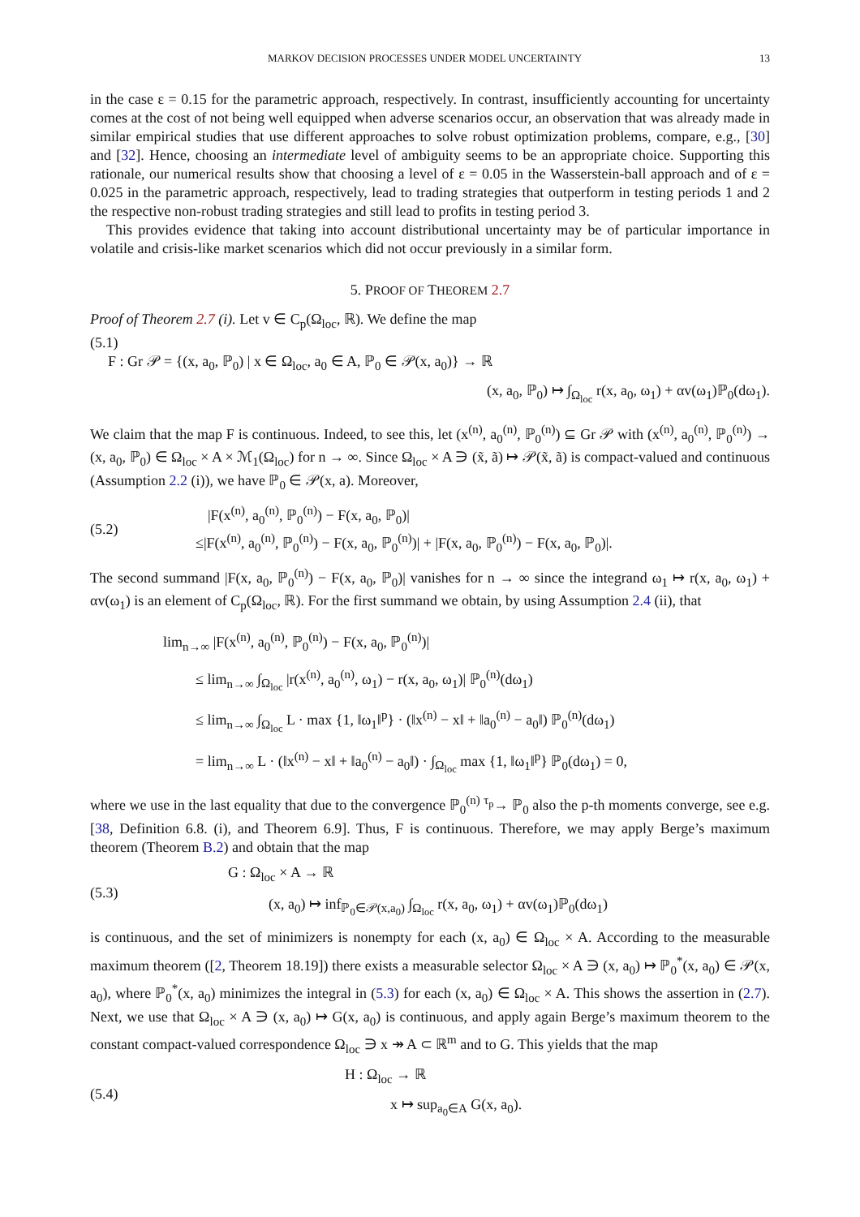MARKOV DECISION PROCESSES UNDER MODEL UNCERTAINTY 13
in the case ε = 0.15 for the parametric approach, respectively. In contrast, insufficiently accounting for uncertainty comes at the cost of not being well equipped when adverse scenarios occur, an observation that was already made in similar empirical studies that use different approaches to solve robust optimization problems, compare, e.g., [30] and [32]. Hence, choosing an intermediate level of ambiguity seems to be an appropriate choice. Supporting this rationale, our numerical results show that choosing a level of ε = 0.05 in the Wasserstein-ball approach and of ε = 0.025 in the parametric approach, respectively, lead to trading strategies that outperform in testing periods 1 and 2 the respective non-robust trading strategies and still lead to profits in testing period 3.
This provides evidence that taking into account distributional uncertainty may be of particular importance in volatile and crisis-like market scenarios which did not occur previously in a similar form.
5. PROOF OF THEOREM 2.7
Proof of Theorem 2.7 (i). Let v ∈ C<sub>p</sub>(Ω<sub>loc</sub>, ℝ). We define the map
(5.1)
F : Gr 𝒫 = {(x, a<sub>0</sub>, ℙ<sub>0</sub>) | x ∈ Ω<sub>loc</sub>, a<sub>0</sub> ∈ A, ℙ<sub>0</sub> ∈ 𝒫(x, a<sub>0</sub>)} → ℝ
(x, a<sub>0</sub>, ℙ<sub>0</sub>) ↦ ∫<sub>Ω<sub>loc</sub></sub> r(x, a<sub>0</sub>, ω<sub>1</sub>) + αv(ω<sub>1</sub>)ℙ<sub>0</sub>(dω<sub>1</sub>).
We claim that the map F is continuous. Indeed, to see this, let (x<sup>(n)</sup>, a<sub>0</sub><sup>(n)</sup>, ℙ<sub>0</sub><sup>(n)</sup>) ⊆ Gr 𝒫 with (x<sup>(n)</sup>, a<sub>0</sub><sup>(n)</sup>, ℙ<sub>0</sub><sup>(n)</sup>) → (x, a<sub>0</sub>, ℙ<sub>0</sub>) ∈ Ω<sub>loc</sub> × A × ℳ<sub>1</sub>(Ω<sub>loc</sub>) for n → ∞. Since Ω<sub>loc</sub> × A ∋ (x̃, ã) ↦ 𝒫(x̃, ã) is compact-valued and continuous (Assumption 2.2 (i)), we have ℙ<sub>0</sub> ∈ 𝒫(x, a). Moreover,
(5.2)
|F(x<sup>(n)</sup>, a<sub>0</sub><sup>(n)</sup>, ℙ<sub>0</sub><sup>(n)</sup>) − F(x, a<sub>0</sub>, ℙ<sub>0</sub>)|
≤|F(x<sup>(n)</sup>, a<sub>0</sub><sup>(n)</sup>, ℙ<sub>0</sub><sup>(n)</sup>) − F(x, a<sub>0</sub>, ℙ<sub>0</sub><sup>(n)</sup>)| + |F(x, a<sub>0</sub>, ℙ<sub>0</sub><sup>(n)</sup>) − F(x, a<sub>0</sub>, ℙ<sub>0</sub>)|.
The second summand |F(x, a<sub>0</sub>, ℙ<sub>0</sub><sup>(n)</sup>) − F(x, a<sub>0</sub>, ℙ<sub>0</sub>)| vanishes for n → ∞ since the integrand ω<sub>1</sub> ↦ r(x, a<sub>0</sub>, ω<sub>1</sub>) + αv(ω<sub>1</sub>) is an element of C<sub>p</sub>(Ω<sub>loc</sub>, ℝ). For the first summand we obtain, by using Assumption 2.4 (ii), that
lim<sub>n→∞</sub> |F(x<sup>(n)</sup>, a<sub>0</sub><sup>(n)</sup>, ℙ<sub>0</sub><sup>(n)</sup>) − F(x, a<sub>0</sub>, ℙ<sub>0</sub><sup>(n)</sup>)|
≤ lim<sub>n→∞</sub> ∫<sub>Ω<sub>loc</sub></sub> |r(x<sup>(n)</sup>, a<sub>0</sub><sup>(n)</sup>, ω<sub>1</sub>) − r(x, a<sub>0</sub>, ω<sub>1</sub>)| ℙ<sub>0</sub><sup>(n)</sup>(dω<sub>1</sub>)
≤ lim<sub>n→∞</sub> ∫<sub>Ω<sub>loc</sub></sub> L · max {1, ‖ω<sub>1</sub>‖<sup>p</sup>} · (‖x<sup>(n)</sup> − x‖ + ‖a<sub>0</sub><sup>(n)</sup> − a<sub>0</sub>‖) ℙ<sub>0</sub><sup>(n)</sup>(dω<sub>1</sub>)
= lim<sub>n→∞</sub> L · (‖x<sup>(n)</sup> − x‖ + ‖a<sub>0</sub><sup>(n)</sup> − a<sub>0</sub>‖) · ∫<sub>Ω<sub>loc</sub></sub> max {1, ‖ω<sub>1</sub>‖<sup>p</sup>} ℙ<sub>0</sub>(dω<sub>1</sub>) = 0,
where we use in the last equality that due to the convergence ℙ<sub>0</sub><sup>(n)</sup> <sup>τ<sub>p</sub></sup>→ ℙ<sub>0</sub> also the p-th moments converge, see e.g. [38, Definition 6.8. (i), and Theorem 6.9]. Thus, F is continuous. Therefore, we may apply Berge’s maximum theorem (Theorem B.2) and obtain that the map
(5.3)
G : Ω<sub>loc</sub> × A → ℝ
(x, a<sub>0</sub>) ↦ inf<sub>ℙ<sub>0</sub>∈𝒫(x,a<sub>0</sub>)</sub> ∫<sub>Ω<sub>loc</sub></sub> r(x, a<sub>0</sub>, ω<sub>1</sub>) + αv(ω<sub>1</sub>)ℙ<sub>0</sub>(dω<sub>1</sub>)
is continuous, and the set of minimizers is nonempty for each (x, a<sub>0</sub>) ∈ Ω<sub>loc</sub> × A. According to the measurable maximum theorem ([2, Theorem 18.19]) there exists a measurable selector Ω<sub>loc</sub> × A ∋ (x, a<sub>0</sub>) ↦ ℙ<sub>0</sub><sup>*</sup>(x, a<sub>0</sub>) ∈ 𝒫(x, a<sub>0</sub>), where ℙ<sub>0</sub><sup>*</sup>(x, a<sub>0</sub>) minimizes the integral in (5.3) for each (x, a<sub>0</sub>) ∈ Ω<sub>loc</sub> × A. This shows the assertion in (2.7). Next, we use that Ω<sub>loc</sub> × A ∋ (x, a<sub>0</sub>) ↦ G(x, a<sub>0</sub>) is continuous, and apply again Berge’s maximum theorem to the constant compact-valued correspondence Ω<sub>loc</sub> ∋ x ↠ A ⊂ ℝ<sup>m</sup> and to G. This yields that the map
(5.4)
H : Ω<sub>loc</sub> → ℝ
x ↦ sup<sub>a<sub>0</sub>∈A</sub> G(x, a<sub>0</sub>).